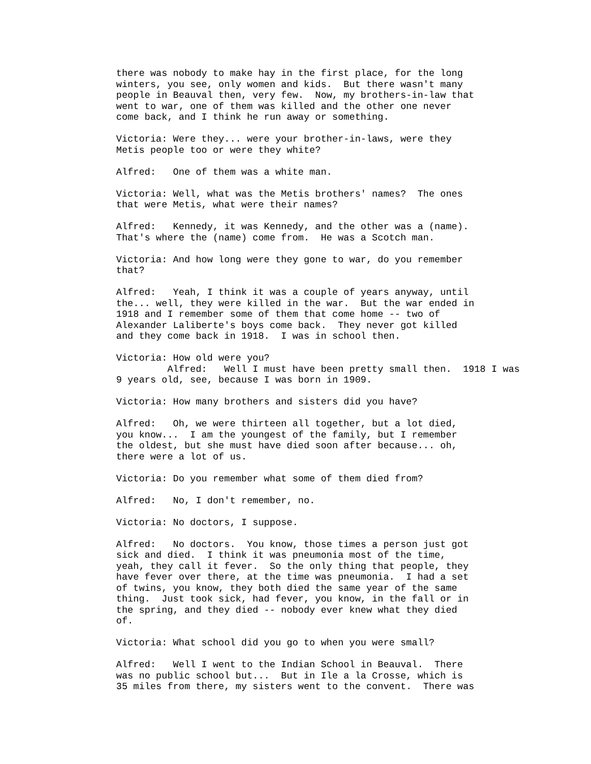there was nobody to make hay in the first place, for the long winters, you see, only women and kids. But there wasn't many people in Beauval then, very few. Now, my brothers-in-law that went to war, one of them was killed and the other one never come back, and I think he run away or something.
Victoria: Were they... were your brother-in-laws, were they Metis people too or were they white?
Alfred: One of them was a white man.
Victoria: Well, what was the Metis brothers' names? The ones that were Metis, what were their names?
Alfred: Kennedy, it was Kennedy, and the other was a (name). That's where the (name) come from. He was a Scotch man.
Victoria: And how long were they gone to war, do you remember that?
Alfred: Yeah, I think it was a couple of years anyway, until the... well, they were killed in the war. But the war ended in 1918 and I remember some of them that come home -- two of Alexander Laliberte's boys come back. They never got killed and they come back in 1918. I was in school then.
Victoria: How old were you? Alfred: Well I must have been pretty small then. 1918 I was 9 years old, see, because I was born in 1909.
Victoria: How many brothers and sisters did you have?
Alfred: Oh, we were thirteen all together, but a lot died, you know... I am the youngest of the family, but I remember the oldest, but she must have died soon after because... oh, there were a lot of us.
Victoria: Do you remember what some of them died from?
Alfred: No, I don't remember, no.
Victoria: No doctors, I suppose.
Alfred: No doctors. You know, those times a person just got sick and died. I think it was pneumonia most of the time, yeah, they call it fever. So the only thing that people, they have fever over there, at the time was pneumonia. I had a set of twins, you know, they both died the same year of the same thing. Just took sick, had fever, you know, in the fall or in the spring, and they died -- nobody ever knew what they died of.
Victoria: What school did you go to when you were small?
Alfred: Well I went to the Indian School in Beauval. There was no public school but... But in Ile a la Crosse, which is 35 miles from there, my sisters went to the convent. There was